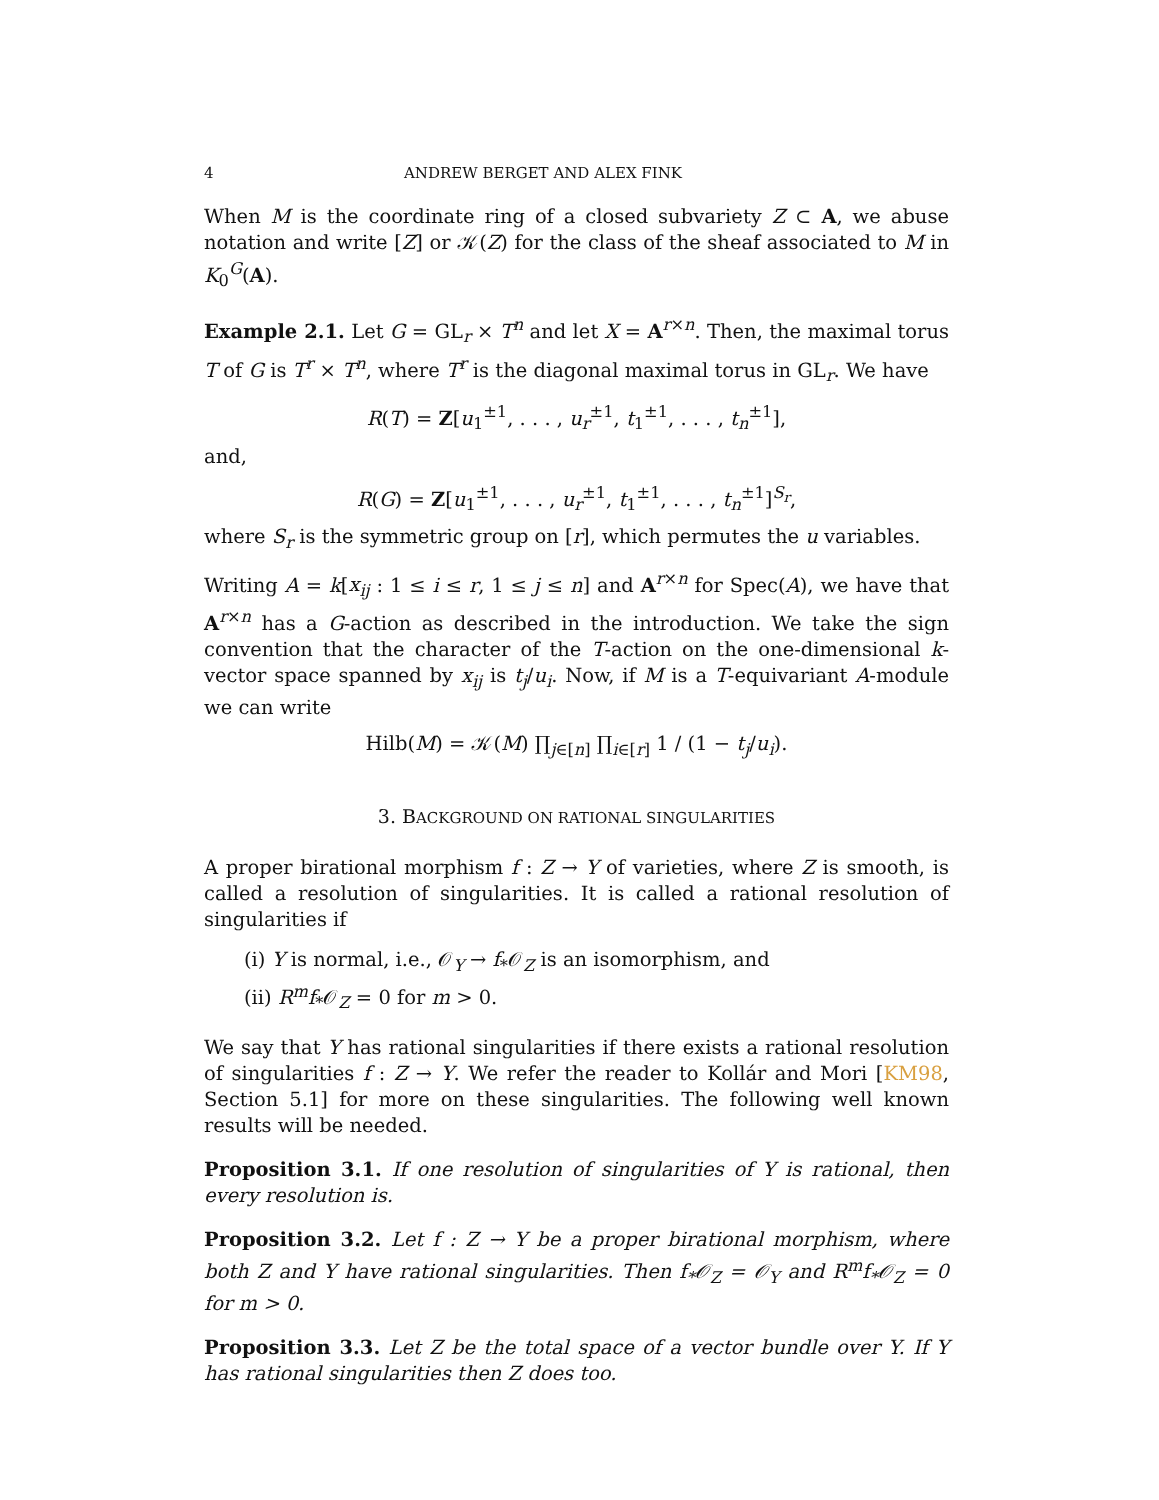4 ANDREW BERGET AND ALEX FINK
When M is the coordinate ring of a closed subvariety Z ⊂ A, we abuse notation and write [Z] or 𝒦(Z) for the class of the sheaf associated to M in K<sub>0</sub><sup>G</sup>(A).
Example 2.1. Let G = GL<sub>r</sub> × T<sup>n</sup> and let X = A<sup>r×n</sup>. Then, the maximal torus T of G is T<sup>r</sup> × T<sup>n</sup>, where T<sup>r</sup> is the diagonal maximal torus in GL<sub>r</sub>. We have
R(T) = Z[u<sub>1</sub><sup>±1</sup>, . . . , u<sub>r</sub><sup>±1</sup>, t<sub>1</sub><sup>±1</sup>, . . . , t<sub>n</sub><sup>±1</sup>],
and,
R(G) = Z[u<sub>1</sub><sup>±1</sup>, . . . , u<sub>r</sub><sup>±1</sup>, t<sub>1</sub><sup>±1</sup>, . . . , t<sub>n</sub><sup>±1</sup>]<sup>S<sub>r</sub></sup>,
where S<sub>r</sub> is the symmetric group on [r], which permutes the u variables.
Writing A = k[x<sub>ij</sub> : 1 ≤ i ≤ r, 1 ≤ j ≤ n] and A<sup>r×n</sup> for Spec(A), we have that A<sup>r×n</sup> has a G-action as described in the introduction. We take the sign convention that the character of the T-action on the one-dimensional k-vector space spanned by x<sub>ij</sub> is t<sub>j</sub>/u<sub>i</sub>. Now, if M is a T-equivariant A-module we can write
Hilb(M) = 𝒦(M) ∏<sub>j∈[n]</sub> ∏<sub>i∈[r]</sub> 1 / (1 − t<sub>j</sub>/u<sub>i</sub>).
3. BACKGROUND ON RATIONAL SINGULARITIES
A proper birational morphism f : Z → Y of varieties, where Z is smooth, is called a resolution of singularities. It is called a rational resolution of singularities if
(i) Y is normal, i.e., 𝒪<sub>Y</sub> → f<sub>*</sub>𝒪<sub>Z</sub> is an isomorphism, and
(ii) R<sup>m</sup>f<sub>*</sub>𝒪<sub>Z</sub> = 0 for m > 0.
We say that Y has rational singularities if there exists a rational resolution of singularities f : Z → Y. We refer the reader to Kollár and Mori [KM98, Section 5.1] for more on these singularities. The following well known results will be needed.
Proposition 3.1. If one resolution of singularities of Y is rational, then every resolution is.
Proposition 3.2. Let f : Z → Y be a proper birational morphism, where both Z and Y have rational singularities. Then f<sub>*</sub>𝒪<sub>Z</sub> = 𝒪<sub>Y</sub> and R<sup>m</sup>f<sub>*</sub>𝒪<sub>Z</sub> = 0 for m > 0.
Proposition 3.3. Let Z be the total space of a vector bundle over Y. If Y has rational singularities then Z does too.